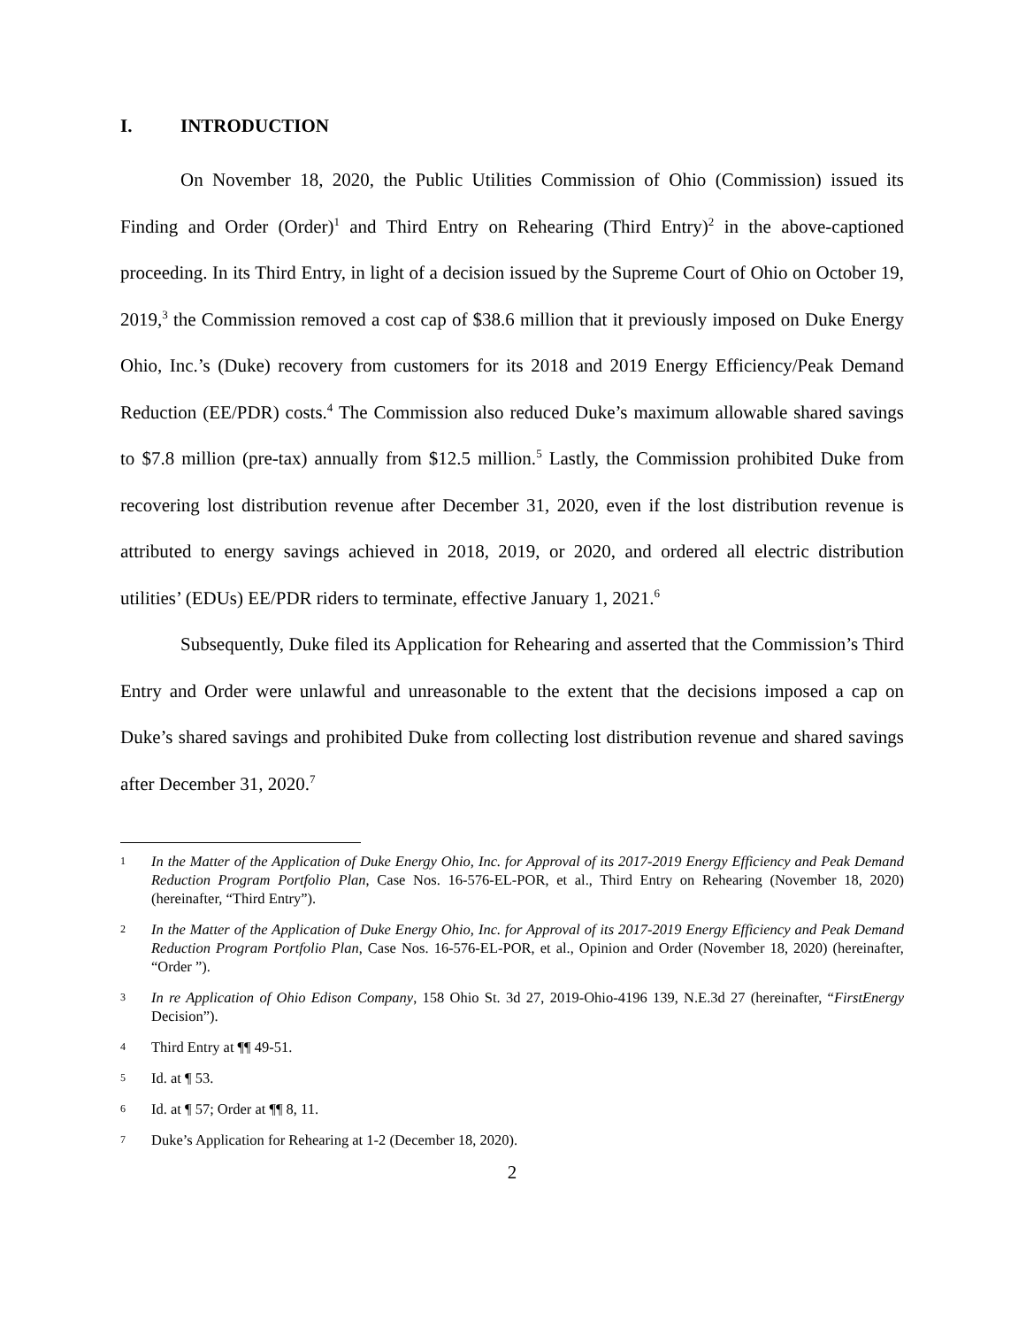I. INTRODUCTION
On November 18, 2020, the Public Utilities Commission of Ohio (Commission) issued its Finding and Order (Order)<sup>1</sup> and Third Entry on Rehearing (Third Entry)<sup>2</sup> in the above-captioned proceeding. In its Third Entry, in light of a decision issued by the Supreme Court of Ohio on October 19, 2019,<sup>3</sup> the Commission removed a cost cap of $38.6 million that it previously imposed on Duke Energy Ohio, Inc.’s (Duke) recovery from customers for its 2018 and 2019 Energy Efficiency/Peak Demand Reduction (EE/PDR) costs.<sup>4</sup> The Commission also reduced Duke’s maximum allowable shared savings to $7.8 million (pre-tax) annually from $12.5 million.<sup>5</sup> Lastly, the Commission prohibited Duke from recovering lost distribution revenue after December 31, 2020, even if the lost distribution revenue is attributed to energy savings achieved in 2018, 2019, or 2020, and ordered all electric distribution utilities’ (EDUs) EE/PDR riders to terminate, effective January 1, 2021.<sup>6</sup>
Subsequently, Duke filed its Application for Rehearing and asserted that the Commission’s Third Entry and Order were unlawful and unreasonable to the extent that the decisions imposed a cap on Duke’s shared savings and prohibited Duke from collecting lost distribution revenue and shared savings after December 31, 2020.<sup>7</sup>
1 In the Matter of the Application of Duke Energy Ohio, Inc. for Approval of its 2017-2019 Energy Efficiency and Peak Demand Reduction Program Portfolio Plan, Case Nos. 16-576-EL-POR, et al., Third Entry on Rehearing (November 18, 2020) (hereinafter, “Third Entry”).
2 In the Matter of the Application of Duke Energy Ohio, Inc. for Approval of its 2017-2019 Energy Efficiency and Peak Demand Reduction Program Portfolio Plan, Case Nos. 16-576-EL-POR, et al., Opinion and Order (November 18, 2020) (hereinafter, “Order ”).
3 In re Application of Ohio Edison Company, 158 Ohio St. 3d 27, 2019-Ohio-4196 139, N.E.3d 27 (hereinafter, “FirstEnergy Decision”).
4 Third Entry at ¶¶ 49-51.
5 Id. at ¶ 53.
6 Id. at ¶ 57; Order at ¶¶ 8, 11.
7 Duke’s Application for Rehearing at 1-2 (December 18, 2020).
2